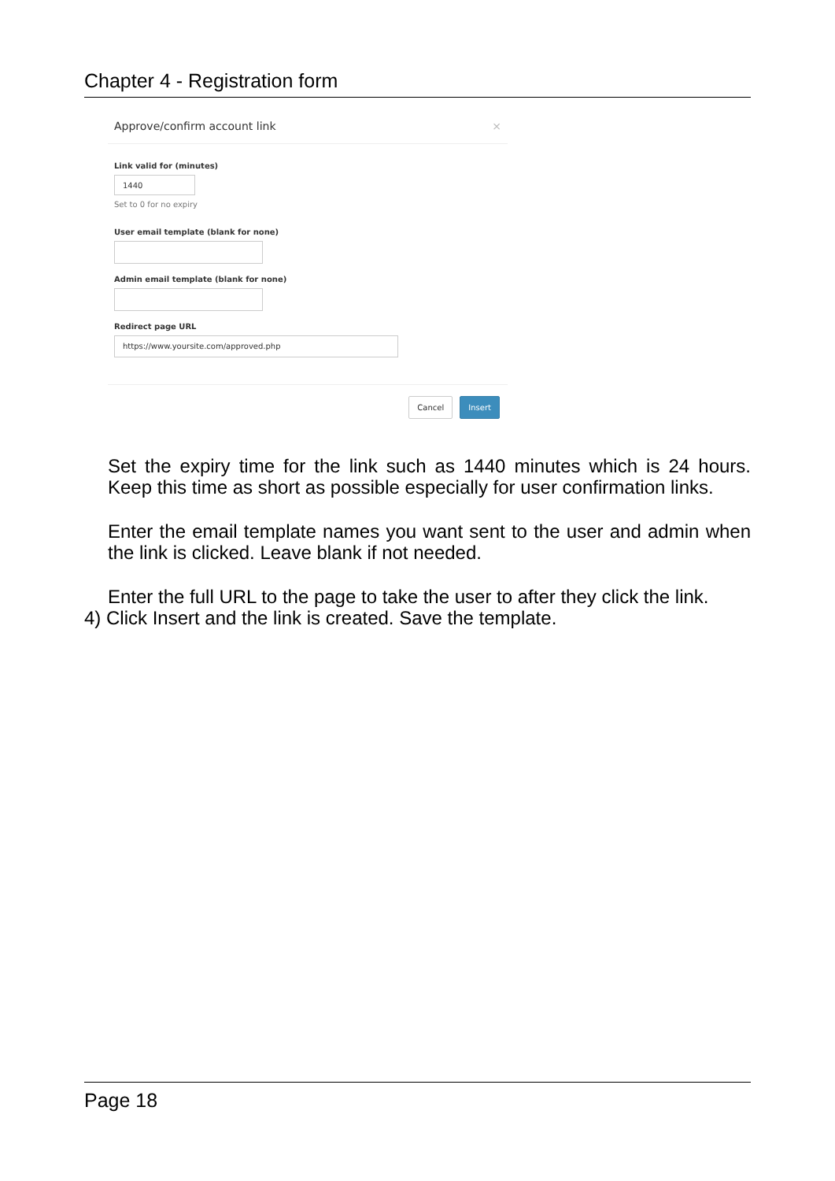Chapter 4 - Registration form
Approve/confirm account link ×
Link valid for (minutes)
1440
Set to 0 for no expiry
User email template (blank for none)
Admin email template (blank for none)
Redirect page URL
https://www.yoursite.com/approved.php
Cancel Insert
Set the expiry time for the link such as 1440 minutes which is 24 hours. Keep this time as short as possible especially for user confirmation links.
Enter the email template names you want sent to the user and admin when the link is clicked. Leave blank if not needed.
Enter the full URL to the page to take the user to after they click the link.
4) Click Insert and the link is created. Save the template.
Page 18